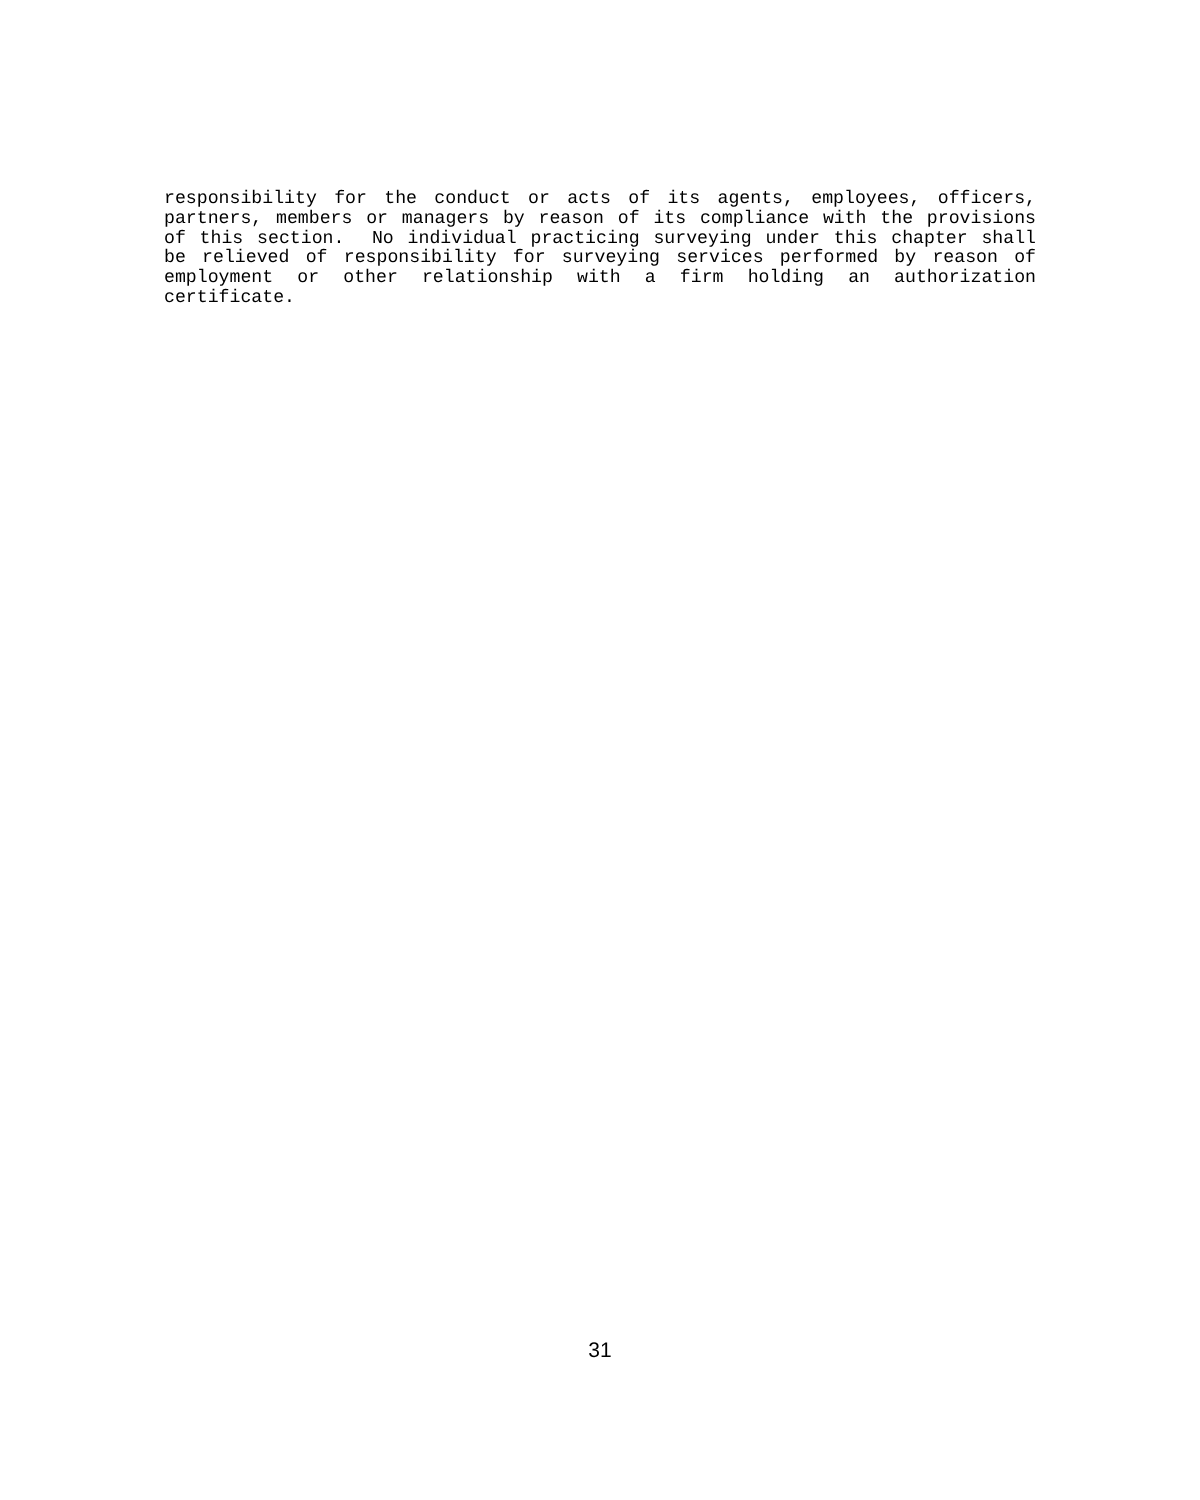responsibility for the conduct or acts of its agents, employees, officers, partners, members or managers by reason of its compliance with the provisions of this section. No individual practicing surveying under this chapter shall be relieved of responsibility for surveying services performed by reason of employment or other relationship with a firm holding an authorization certificate.
31